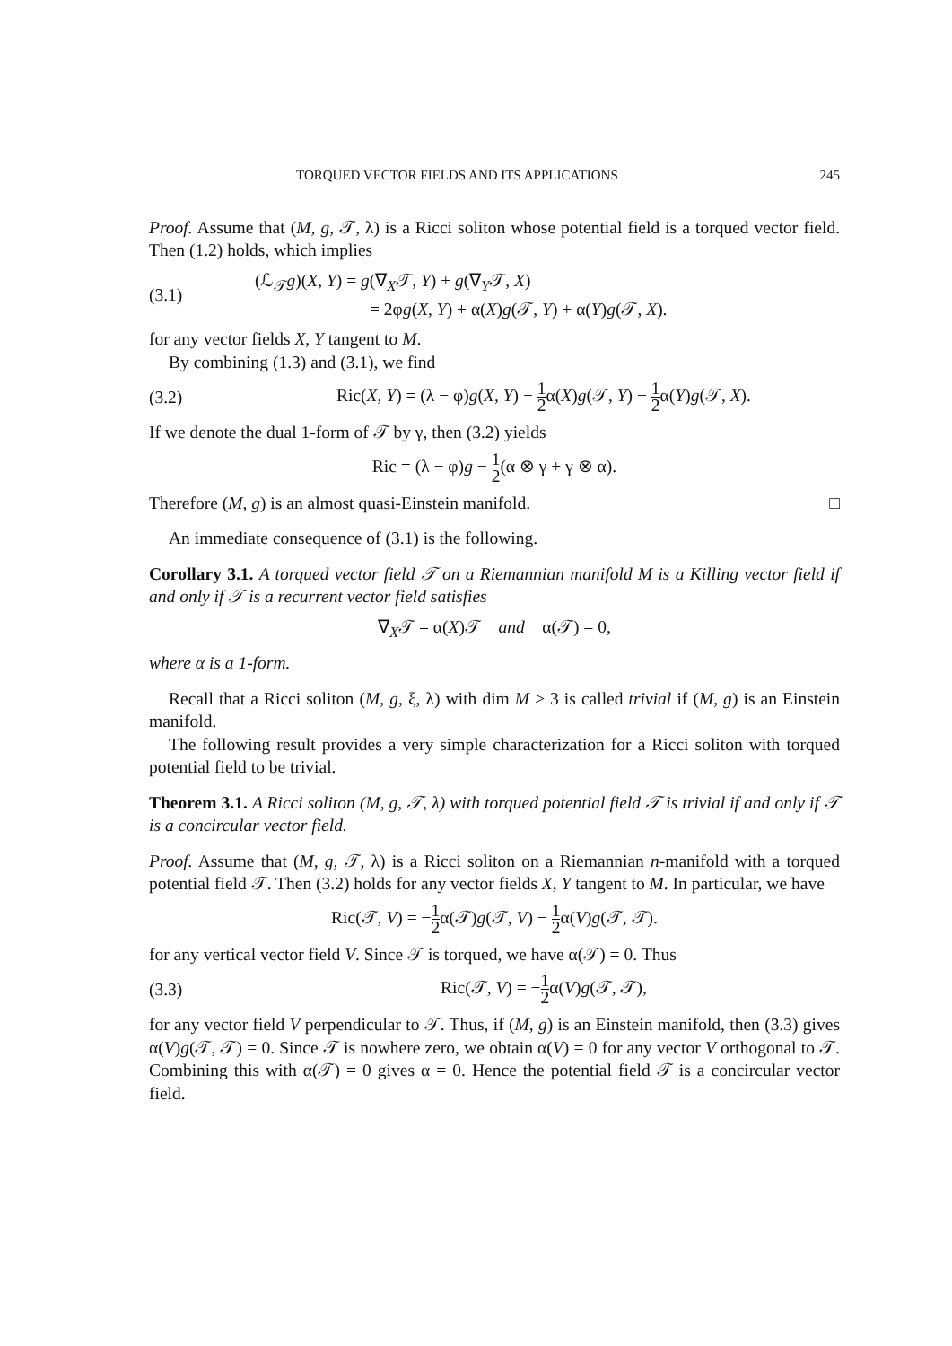TORQUED VECTOR FIELDS AND ITS APPLICATIONS 245
Proof. Assume that (M, g, 𝒯, λ) is a Ricci soliton whose potential field is a torqued vector field. Then (1.2) holds, which implies
(3.1) (ℒ<sub>𝒯</sub>g)(X, Y) = g(∇<sub>X</sub>𝒯, Y) + g(∇<sub>Y</sub>𝒯, X)
= 2φg(X, Y) + α(X)g(𝒯, Y) + α(Y)g(𝒯, X).
for any vector fields X, Y tangent to M.
By combining (1.3) and (3.1), we find
(3.2) Ric(X, Y) = (λ − φ)g(X, Y) − 1 2α(X)g(𝒯, Y) − 1 2α(Y)g(𝒯, X).
If we denote the dual 1-form of 𝒯 by γ, then (3.2) yields
Ric = (λ − φ)g − 1 2(α ⊗ γ + γ ⊗ α).
Therefore (M, g) is an almost quasi-Einstein manifold. □
An immediate consequence of (3.1) is the following.
Corollary 3.1. A torqued vector field 𝒯 on a Riemannian manifold M is a Killing vector field if and only if 𝒯 is a recurrent vector field satisfies
∇<sub>X</sub>𝒯 = α(X)𝒯 and α(𝒯) = 0,
where α is a 1-form.
Recall that a Ricci soliton (M, g, ξ, λ) with dim M ≥ 3 is called trivial if (M, g) is an Einstein manifold.
The following result provides a very simple characterization for a Ricci soliton with torqued potential field to be trivial.
Theorem 3.1. A Ricci soliton (M, g, 𝒯, λ) with torqued potential field 𝒯 is trivial if and only if 𝒯 is a concircular vector field.
Proof. Assume that (M, g, 𝒯, λ) is a Ricci soliton on a Riemannian n-manifold with a torqued potential field 𝒯. Then (3.2) holds for any vector fields X, Y tangent to M. In particular, we have
Ric(𝒯, V) = −1 2α(𝒯)g(𝒯, V) − 1 2α(V)g(𝒯, 𝒯).
for any vertical vector field V. Since 𝒯 is torqued, we have α(𝒯) = 0. Thus
(3.3) Ric(𝒯, V) = −1 2α(V)g(𝒯, 𝒯),
for any vector field V perpendicular to 𝒯. Thus, if (M, g) is an Einstein manifold, then (3.3) gives α(V)g(𝒯, 𝒯) = 0. Since 𝒯 is nowhere zero, we obtain α(V) = 0 for any vector V orthogonal to 𝒯. Combining this with α(𝒯) = 0 gives α = 0. Hence the potential field 𝒯 is a concircular vector field.